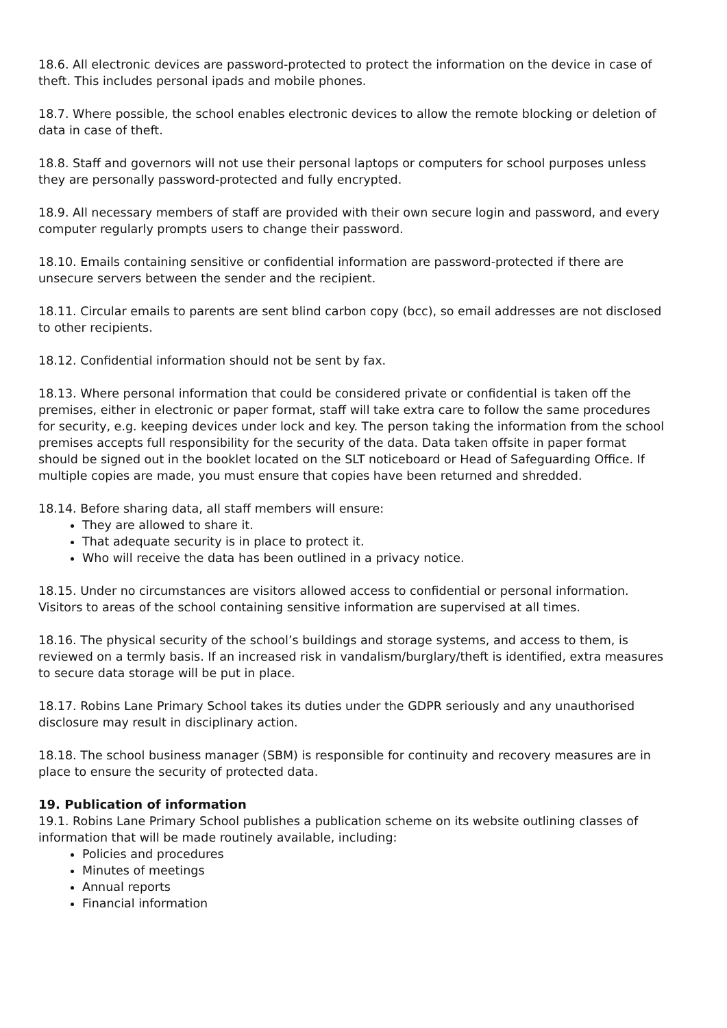18.6. All electronic devices are password-protected to protect the information on the device in case of theft. This includes personal ipads and mobile phones.
18.7. Where possible, the school enables electronic devices to allow the remote blocking or deletion of data in case of theft.
18.8. Staff and governors will not use their personal laptops or computers for school purposes unless they are personally password-protected and fully encrypted.
18.9. All necessary members of staff are provided with their own secure login and password, and every computer regularly prompts users to change their password.
18.10. Emails containing sensitive or confidential information are password-protected if there are unsecure servers between the sender and the recipient.
18.11. Circular emails to parents are sent blind carbon copy (bcc), so email addresses are not disclosed to other recipients.
18.12. Confidential information should not be sent by fax.
18.13. Where personal information that could be considered private or confidential is taken off the premises, either in electronic or paper format, staff will take extra care to follow the same procedures for security, e.g. keeping devices under lock and key. The person taking the information from the school premises accepts full responsibility for the security of the data. Data taken offsite in paper format should be signed out in the booklet located on the SLT noticeboard or Head of Safeguarding Office. If multiple copies are made, you must ensure that copies have been returned and shredded.
18.14. Before sharing data, all staff members will ensure:
They are allowed to share it.
That adequate security is in place to protect it.
Who will receive the data has been outlined in a privacy notice.
18.15. Under no circumstances are visitors allowed access to confidential or personal information. Visitors to areas of the school containing sensitive information are supervised at all times.
18.16. The physical security of the school’s buildings and storage systems, and access to them, is reviewed on a termly basis. If an increased risk in vandalism/burglary/theft is identified, extra measures to secure data storage will be put in place.
18.17. Robins Lane Primary School takes its duties under the GDPR seriously and any unauthorised disclosure may result in disciplinary action.
18.18. The school business manager (SBM) is responsible for continuity and recovery measures are in place to ensure the security of protected data.
19. Publication of information
19.1. Robins Lane Primary School publishes a publication scheme on its website outlining classes of information that will be made routinely available, including:
Policies and procedures
Minutes of meetings
Annual reports
Financial information